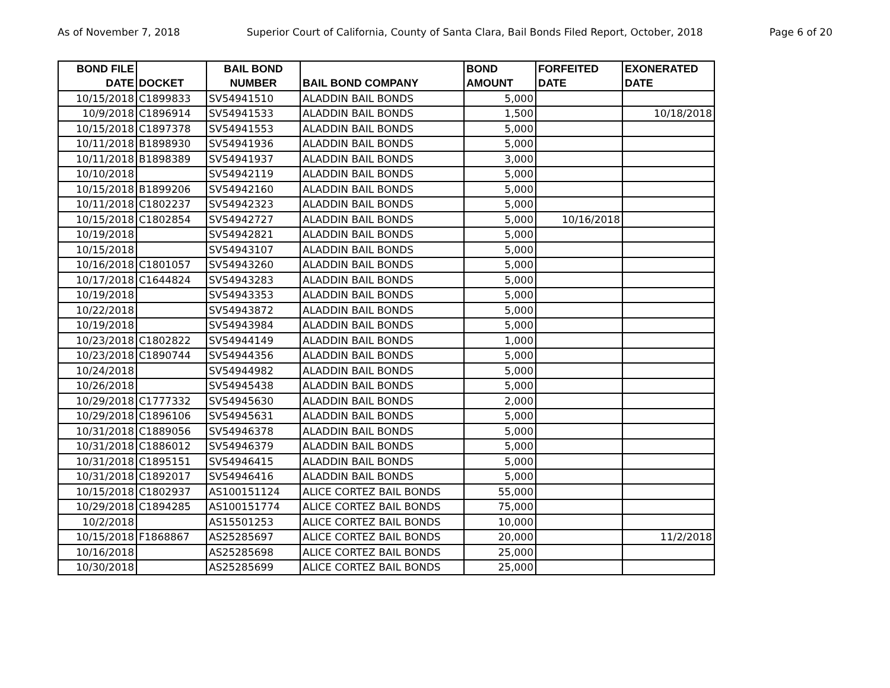As of November 7, 2018 Superior Court of California, County of Santa Clara, Bail Bonds Filed Report, October, 2018 Page 6 of 20
| BOND FILE DATE | DOCKET | BAIL BOND NUMBER | BAIL BOND COMPANY | BOND AMOUNT | FORFEITED DATE | EXONERATED DATE |
| --- | --- | --- | --- | --- | --- | --- |
| 10/15/2018 | C1899833 | SV54941510 | ALADDIN BAIL BONDS | 5,000 | | |
| 10/9/2018 | C1896914 | SV54941533 | ALADDIN BAIL BONDS | 1,500 | | 10/18/2018 |
| 10/15/2018 | C1897378 | SV54941553 | ALADDIN BAIL BONDS | 5,000 | | |
| 10/11/2018 | B1898930 | SV54941936 | ALADDIN BAIL BONDS | 5,000 | | |
| 10/11/2018 | B1898389 | SV54941937 | ALADDIN BAIL BONDS | 3,000 | | |
| 10/10/2018 | | SV54942119 | ALADDIN BAIL BONDS | 5,000 | | |
| 10/15/2018 | B1899206 | SV54942160 | ALADDIN BAIL BONDS | 5,000 | | |
| 10/11/2018 | C1802237 | SV54942323 | ALADDIN BAIL BONDS | 5,000 | | |
| 10/15/2018 | C1802854 | SV54942727 | ALADDIN BAIL BONDS | 5,000 | 10/16/2018 | |
| 10/19/2018 | | SV54942821 | ALADDIN BAIL BONDS | 5,000 | | |
| 10/15/2018 | | SV54943107 | ALADDIN BAIL BONDS | 5,000 | | |
| 10/16/2018 | C1801057 | SV54943260 | ALADDIN BAIL BONDS | 5,000 | | |
| 10/17/2018 | C1644824 | SV54943283 | ALADDIN BAIL BONDS | 5,000 | | |
| 10/19/2018 | | SV54943353 | ALADDIN BAIL BONDS | 5,000 | | |
| 10/22/2018 | | SV54943872 | ALADDIN BAIL BONDS | 5,000 | | |
| 10/19/2018 | | SV54943984 | ALADDIN BAIL BONDS | 5,000 | | |
| 10/23/2018 | C1802822 | SV54944149 | ALADDIN BAIL BONDS | 1,000 | | |
| 10/23/2018 | C1890744 | SV54944356 | ALADDIN BAIL BONDS | 5,000 | | |
| 10/24/2018 | | SV54944982 | ALADDIN BAIL BONDS | 5,000 | | |
| 10/26/2018 | | SV54945438 | ALADDIN BAIL BONDS | 5,000 | | |
| 10/29/2018 | C1777332 | SV54945630 | ALADDIN BAIL BONDS | 2,000 | | |
| 10/29/2018 | C1896106 | SV54945631 | ALADDIN BAIL BONDS | 5,000 | | |
| 10/31/2018 | C1889056 | SV54946378 | ALADDIN BAIL BONDS | 5,000 | | |
| 10/31/2018 | C1886012 | SV54946379 | ALADDIN BAIL BONDS | 5,000 | | |
| 10/31/2018 | C1895151 | SV54946415 | ALADDIN BAIL BONDS | 5,000 | | |
| 10/31/2018 | C1892017 | SV54946416 | ALADDIN BAIL BONDS | 5,000 | | |
| 10/15/2018 | C1802937 | AS100151124 | ALICE CORTEZ BAIL BONDS | 55,000 | | |
| 10/29/2018 | C1894285 | AS100151774 | ALICE CORTEZ BAIL BONDS | 75,000 | | |
| 10/2/2018 | | AS15501253 | ALICE CORTEZ BAIL BONDS | 10,000 | | |
| 10/15/2018 | F1868867 | AS25285697 | ALICE CORTEZ BAIL BONDS | 20,000 | | 11/2/2018 |
| 10/16/2018 | | AS25285698 | ALICE CORTEZ BAIL BONDS | 25,000 | | |
| 10/30/2018 | | AS25285699 | ALICE CORTEZ BAIL BONDS | 25,000 | | |